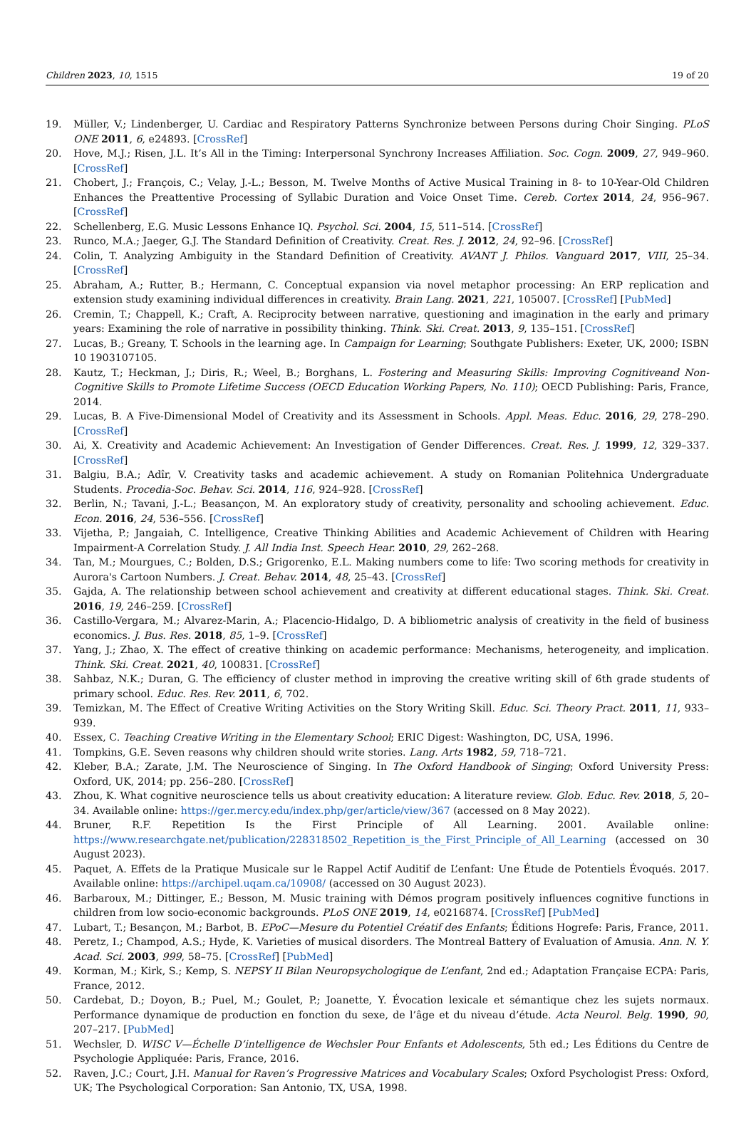Children 2023, 10, 1515 19 of 20
19. Müller, V.; Lindenberger, U. Cardiac and Respiratory Patterns Synchronize between Persons during Choir Singing. PLoS ONE 2011, 6, e24893. [CrossRef]
20. Hove, M.J.; Risen, J.L. It’s All in the Timing: Interpersonal Synchrony Increases Affiliation. Soc. Cogn. 2009, 27, 949–960. [CrossRef]
21. Chobert, J.; François, C.; Velay, J.-L.; Besson, M. Twelve Months of Active Musical Training in 8- to 10-Year-Old Children Enhances the Preattentive Processing of Syllabic Duration and Voice Onset Time. Cereb. Cortex 2014, 24, 956–967. [CrossRef]
22. Schellenberg, E.G. Music Lessons Enhance IQ. Psychol. Sci. 2004, 15, 511–514. [CrossRef]
23. Runco, M.A.; Jaeger, G.J. The Standard Definition of Creativity. Creat. Res. J. 2012, 24, 92–96. [CrossRef]
24. Colin, T. Analyzing Ambiguity in the Standard Definition of Creativity. AVANT J. Philos. Vanguard 2017, VIII, 25–34. [CrossRef]
25. Abraham, A.; Rutter, B.; Hermann, C. Conceptual expansion via novel metaphor processing: An ERP replication and extension study examining individual differences in creativity. Brain Lang. 2021, 221, 105007. [CrossRef] [PubMed]
26. Cremin, T.; Chappell, K.; Craft, A. Reciprocity between narrative, questioning and imagination in the early and primary years: Examining the role of narrative in possibility thinking. Think. Ski. Creat. 2013, 9, 135–151. [CrossRef]
27. Lucas, B.; Greany, T. Schools in the learning age. In Campaign for Learning; Southgate Publishers: Exeter, UK, 2000; ISBN 10 1903107105.
28. Kautz, T.; Heckman, J.; Diris, R.; Weel, B.; Borghans, L. Fostering and Measuring Skills: Improving Cognitiveand Non-Cognitive Skills to Promote Lifetime Success (OECD Education Working Papers, No. 110); OECD Publishing: Paris, France, 2014.
29. Lucas, B. A Five-Dimensional Model of Creativity and its Assessment in Schools. Appl. Meas. Educ. 2016, 29, 278–290. [CrossRef]
30. Ai, X. Creativity and Academic Achievement: An Investigation of Gender Differences. Creat. Res. J. 1999, 12, 329–337. [CrossRef]
31. Balgiu, B.A.; Adîr, V. Creativity tasks and academic achievement. A study on Romanian Politehnica Undergraduate Students. Procedia-Soc. Behav. Sci. 2014, 116, 924–928. [CrossRef]
32. Berlin, N.; Tavani, J.-L.; Beasançon, M. An exploratory study of creativity, personality and schooling achievement. Educ. Econ. 2016, 24, 536–556. [CrossRef]
33. Vijetha, P.; Jangaiah, C. Intelligence, Creative Thinking Abilities and Academic Achievement of Children with Hearing Impairment-A Correlation Study. J. All India Inst. Speech Hear. 2010, 29, 262–268.
34. Tan, M.; Mourgues, C.; Bolden, D.S.; Grigorenko, E.L. Making numbers come to life: Two scoring methods for creativity in Aurora's Cartoon Numbers. J. Creat. Behav. 2014, 48, 25–43. [CrossRef]
35. Gajda, A. The relationship between school achievement and creativity at different educational stages. Think. Ski. Creat. 2016, 19, 246–259. [CrossRef]
36. Castillo-Vergara, M.; Alvarez-Marin, A.; Placencio-Hidalgo, D. A bibliometric analysis of creativity in the field of business economics. J. Bus. Res. 2018, 85, 1–9. [CrossRef]
37. Yang, J.; Zhao, X. The effect of creative thinking on academic performance: Mechanisms, heterogeneity, and implication. Think. Ski. Creat. 2021, 40, 100831. [CrossRef]
38. Sahbaz, N.K.; Duran, G. The efficiency of cluster method in improving the creative writing skill of 6th grade students of primary school. Educ. Res. Rev. 2011, 6, 702.
39. Temizkan, M. The Effect of Creative Writing Activities on the Story Writing Skill. Educ. Sci. Theory Pract. 2011, 11, 933–939.
40. Essex, C. Teaching Creative Writing in the Elementary School; ERIC Digest: Washington, DC, USA, 1996.
41. Tompkins, G.E. Seven reasons why children should write stories. Lang. Arts 1982, 59, 718–721.
42. Kleber, B.A.; Zarate, J.M. The Neuroscience of Singing. In The Oxford Handbook of Singing; Oxford University Press: Oxford, UK, 2014; pp. 256–280. [CrossRef]
43. Zhou, K. What cognitive neuroscience tells us about creativity education: A literature review. Glob. Educ. Rev. 2018, 5, 20–34. Available online: https://ger.mercy.edu/index.php/ger/article/view/367 (accessed on 8 May 2022).
44. Bruner, R.F. Repetition Is the First Principle of All Learning. 2001. Available online: https://www.researchgate.net/publication/228318502_Repetition_is_the_First_Principle_of_All_Learning (accessed on 30 August 2023).
45. Paquet, A. Effets de la Pratique Musicale sur le Rappel Actif Auditif de L’enfant: Une Étude de Potentiels Évoqués. 2017. Available online: https://archipel.uqam.ca/10908/ (accessed on 30 August 2023).
46. Barbaroux, M.; Dittinger, E.; Besson, M. Music training with Démos program positively influences cognitive functions in children from low socio-economic backgrounds. PLoS ONE 2019, 14, e0216874. [CrossRef] [PubMed]
47. Lubart, T.; Besançon, M.; Barbot, B. EPoC—Mesure du Potentiel Créatif des Enfants; Éditions Hogrefe: Paris, France, 2011.
48. Peretz, I.; Champod, A.S.; Hyde, K. Varieties of musical disorders. The Montreal Battery of Evaluation of Amusia. Ann. N. Y. Acad. Sci. 2003, 999, 58–75. [CrossRef] [PubMed]
49. Korman, M.; Kirk, S.; Kemp, S. NEPSY II Bilan Neuropsychologique de L’enfant, 2nd ed.; Adaptation Française ECPA: Paris, France, 2012.
50. Cardebat, D.; Doyon, B.; Puel, M.; Goulet, P.; Joanette, Y. Évocation lexicale et sémantique chez les sujets normaux. Performance dynamique de production en fonction du sexe, de l’âge et du niveau d’étude. Acta Neurol. Belg. 1990, 90, 207–217. [PubMed]
51. Wechsler, D. WISC V—Échelle D’intelligence de Wechsler Pour Enfants et Adolescents, 5th ed.; Les Éditions du Centre de Psychologie Appliquée: Paris, France, 2016.
52. Raven, J.C.; Court, J.H. Manual for Raven’s Progressive Matrices and Vocabulary Scales; Oxford Psychologist Press: Oxford, UK; The Psychological Corporation: San Antonio, TX, USA, 1998.